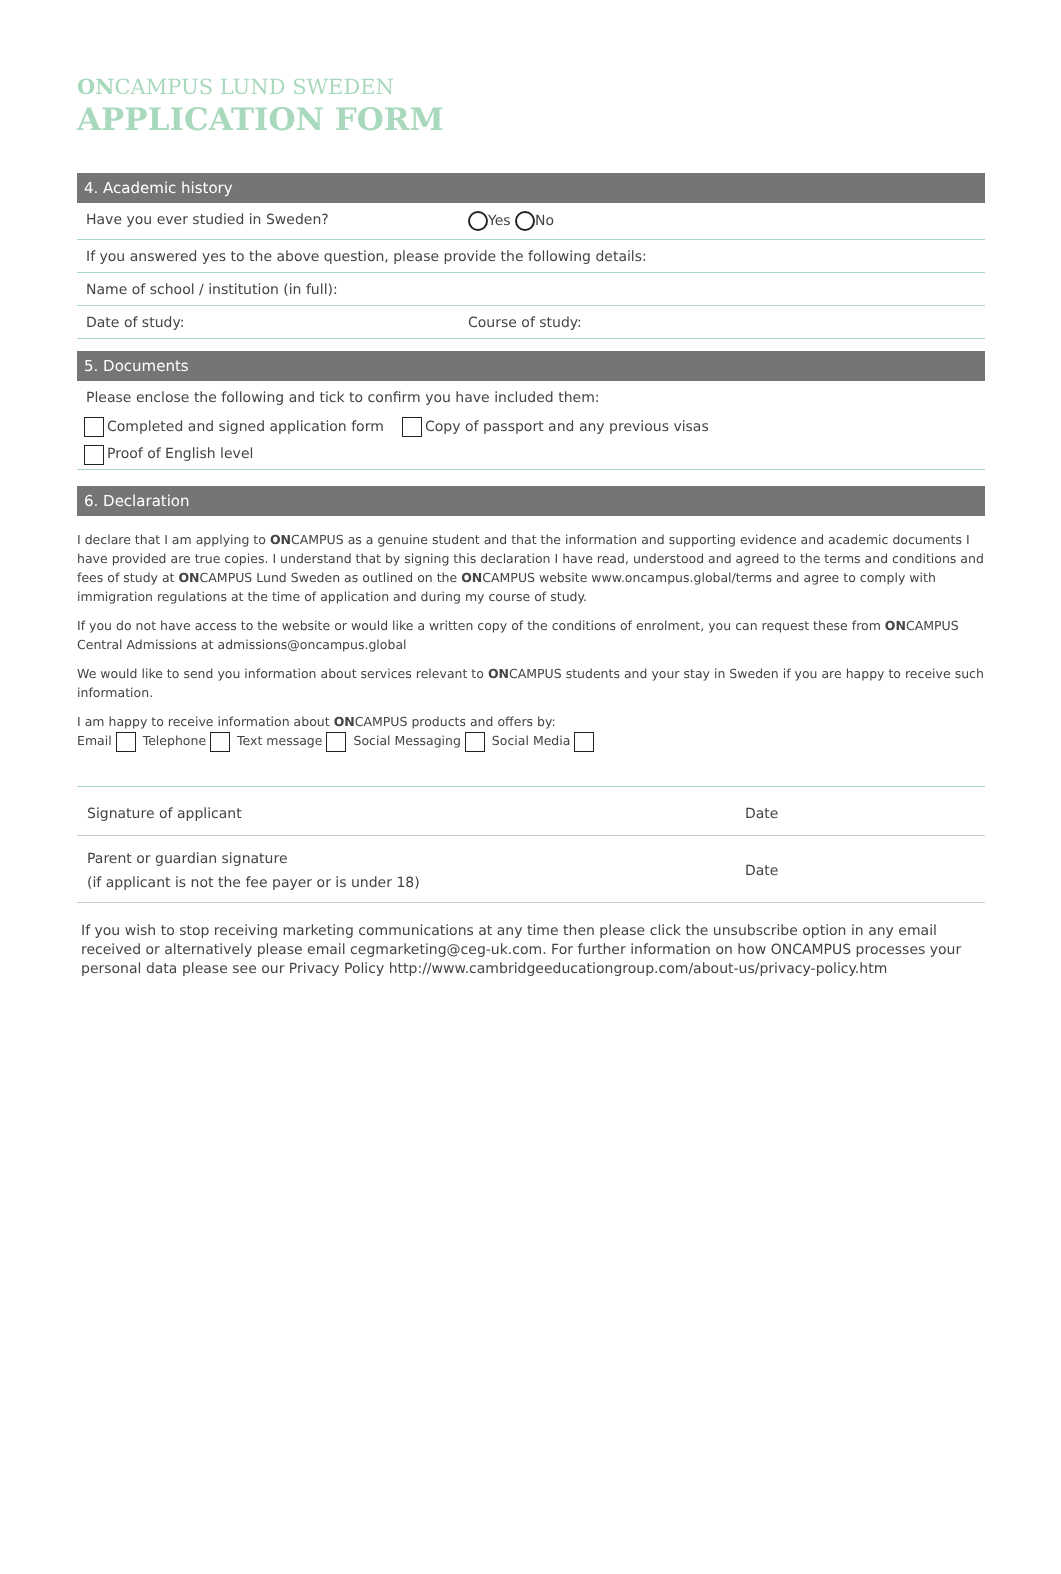ONCAMPUS LUND SWEDEN
APPLICATION FORM
4. Academic history
Have you ever studied in Sweden? Yes No
If you answered yes to the above question, please provide the following details:
Name of school / institution (in full):
Date of study: Course of study:
5. Documents
Please enclose the following and tick to confirm you have included them:
Completed and signed application form Copy of passport and any previous visas
Proof of English level
6. Declaration
I declare that I am applying to ONCAMPUS as a genuine student and that the information and supporting evidence and academic documents I have provided are true copies. I understand that by signing this declaration I have read, understood and agreed to the terms and conditions and fees of study at ONCAMPUS Lund Sweden as outlined on the ONCAMPUS website www.oncampus.global/terms and agree to comply with immigration regulations at the time of application and during my course of study.
If you do not have access to the website or would like a written copy of the conditions of enrolment, you can request these from ONCAMPUS Central Admissions at admissions@oncampus.global
We would like to send you information about services relevant to ONCAMPUS students and your stay in Sweden if you are happy to receive such information.
I am happy to receive information about ONCAMPUS products and offers by:
Email Telephone Text message Social Messaging Social Media
Signature of applicant Date
Parent or guardian signature
(if applicant is not the fee payer or is under 18) Date
If you wish to stop receiving marketing communications at any time then please click the unsubscribe option in any email received or alternatively please email cegmarketing@ceg-uk.com. For further information on how ONCAMPUS processes your personal data please see our Privacy Policy http://www.cambridgeeducationgroup.com/about-us/privacy-policy.htm